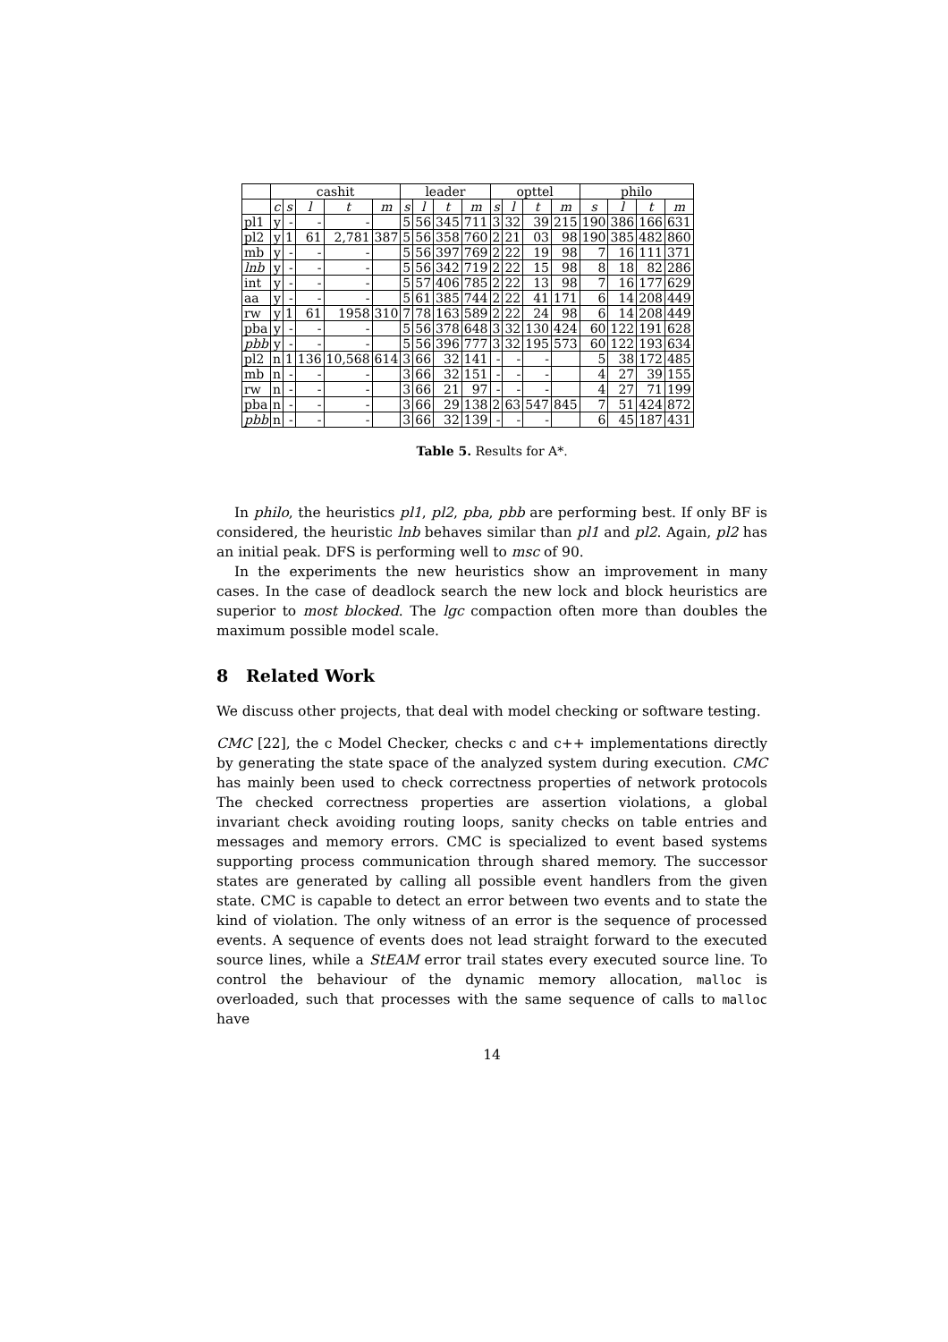| | cashit | | | | | leader | | | | opttel | | | | philo | | | |
| --- | --- | --- | --- | --- | --- | --- | --- | --- | --- | --- | --- | --- | --- | --- | --- | --- | --- |
| | c | s | l | t | m | s | l | t | m | s | l | t | m | s | l | t | m |
| pl1 | y | - | - | - | | 5 | 56 | 345 | 711 | 3 | 32 | 39 | 215 | 190 | 386 | 166 | 631 |
| pl2 | y | 1 | 61 | 2,781 | 387 | 5 | 56 | 358 | 760 | 2 | 21 | 03 | 98 | 190 | 385 | 482 | 860 |
| mb | y | - | - | - | | 5 | 56 | 397 | 769 | 2 | 22 | 19 | 98 | 7 | 16 | 111 | 371 |
| lnb | y | - | - | - | | 5 | 56 | 342 | 719 | 2 | 22 | 15 | 98 | 8 | 18 | 82 | 286 |
| int | y | - | - | - | | 5 | 57 | 406 | 785 | 2 | 22 | 13 | 98 | 7 | 16 | 177 | 629 |
| aa | y | - | - | - | | 5 | 61 | 385 | 744 | 2 | 22 | 41 | 171 | 6 | 14 | 208 | 449 |
| rw | y | 1 | 61 | 1958 | 310 | 7 | 78 | 163 | 589 | 2 | 22 | 24 | 98 | 6 | 14 | 208 | 449 |
| pba | y | - | - | - | | 5 | 56 | 378 | 648 | 3 | 32 | 130 | 424 | 60 | 122 | 191 | 628 |
| pbb | y | - | - | - | | 5 | 56 | 396 | 777 | 3 | 32 | 195 | 573 | 60 | 122 | 193 | 634 |
| pl2 | n | 1 | 136 | 10,568 | 614 | 3 | 66 | 32 | 141 | - | - | - | | 5 | 38 | 172 | 485 |
| mb | n | - | - | - | | 3 | 66 | 32 | 151 | - | - | - | | 4 | 27 | 39 | 155 |
| rw | n | - | - | - | | 3 | 66 | 21 | 97 | - | - | - | | 4 | 27 | 71 | 199 |
| pba | n | - | - | - | | 3 | 66 | 29 | 138 | 2 | 63 | 547 | 845 | 7 | 51 | 424 | 872 |
| pbb | n | - | - | - | | 3 | 66 | 32 | 139 | - | - | - | | 6 | 45 | 187 | 431 |
Table 5. Results for A*.
In philo, the heuristics pl1, pl2, pba, pbb are performing best. If only BF is considered, the heuristic lnb behaves similar than pl1 and pl2. Again, pl2 has an initial peak. DFS is performing well to msc of 90.
In the experiments the new heuristics show an improvement in many cases. In the case of deadlock search the new lock and block heuristics are superior to most blocked. The lgc compaction often more than doubles the maximum possible model scale.
8 Related Work
We discuss other projects, that deal with model checking or software testing.
CMC [22], the c Model Checker, checks c and c++ implementations directly by generating the state space of the analyzed system during execution. CMC has mainly been used to check correctness properties of network protocols The checked correctness properties are assertion violations, a global invariant check avoiding routing loops, sanity checks on table entries and messages and memory errors. CMC is specialized to event based systems supporting process communication through shared memory. The successor states are generated by calling all possible event handlers from the given state. CMC is capable to detect an error between two events and to state the kind of violation. The only witness of an error is the sequence of processed events. A sequence of events does not lead straight forward to the executed source lines, while a StEAM error trail states every executed source line. To control the behaviour of the dynamic memory allocation, malloc is overloaded, such that processes with the same sequence of calls to malloc have
14